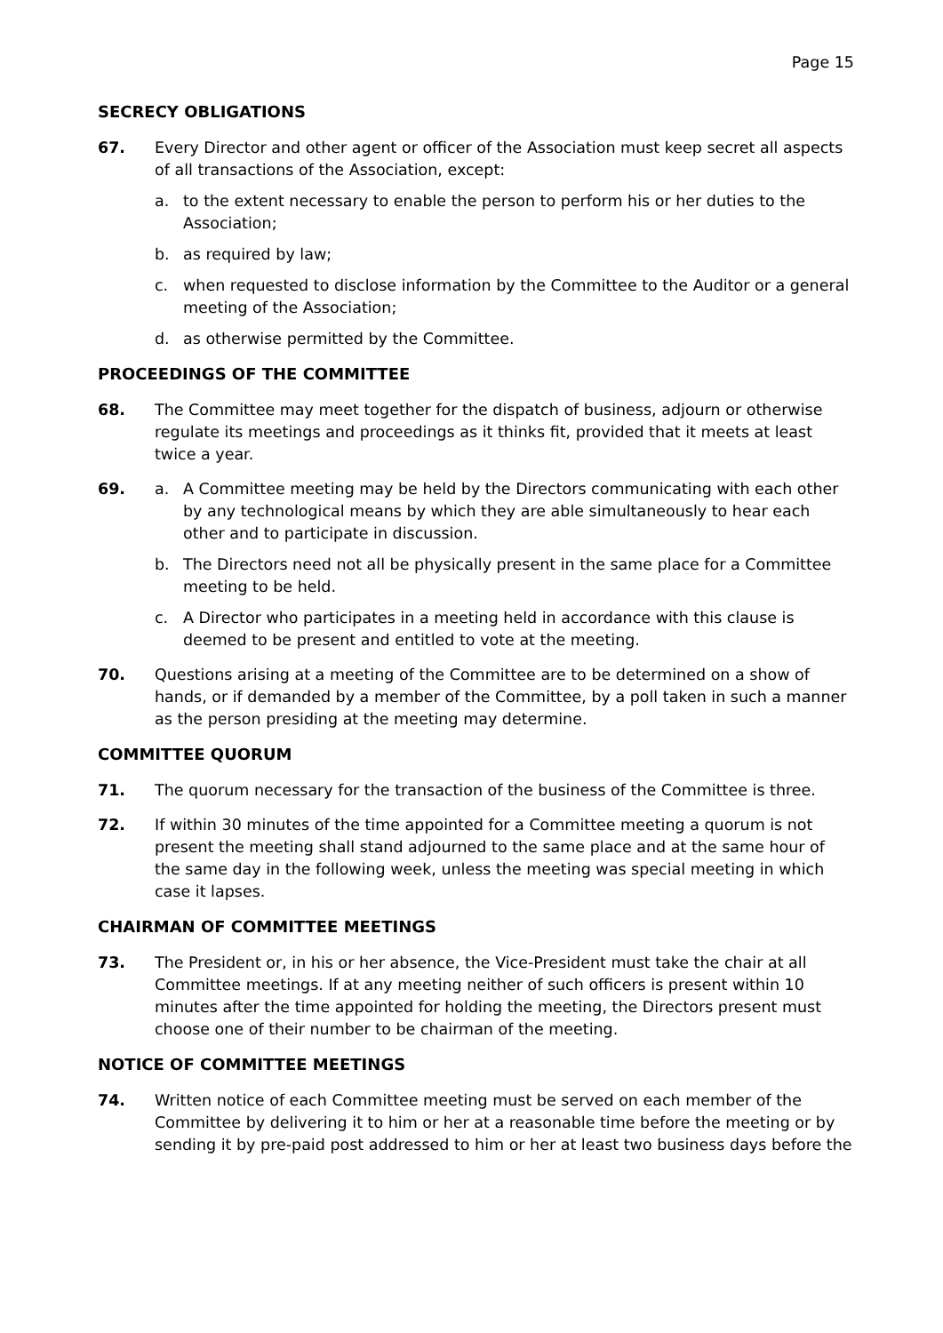Page 15
SECRECY OBLIGATIONS
67. Every Director and other agent or officer of the Association must keep secret all aspects of all transactions of the Association, except:
a. to the extent necessary to enable the person to perform his or her duties to the Association;
b. as required by law;
c. when requested to disclose information by the Committee to the Auditor or a general meeting of the Association;
d. as otherwise permitted by the Committee.
PROCEEDINGS OF THE COMMITTEE
68. The Committee may meet together for the dispatch of business, adjourn or otherwise regulate its meetings and proceedings as it thinks fit, provided that it meets at least twice a year.
69. a. A Committee meeting may be held by the Directors communicating with each other by any technological means by which they are able simultaneously to hear each other and to participate in discussion.
b. The Directors need not all be physically present in the same place for a Committee meeting to be held.
c. A Director who participates in a meeting held in accordance with this clause is deemed to be present and entitled to vote at the meeting.
70. Questions arising at a meeting of the Committee are to be determined on a show of hands, or if demanded by a member of the Committee, by a poll taken in such a manner as the person presiding at the meeting may determine.
COMMITTEE QUORUM
71. The quorum necessary for the transaction of the business of the Committee is three.
72. If within 30 minutes of the time appointed for a Committee meeting a quorum is not present the meeting shall stand adjourned to the same place and at the same hour of the same day in the following week, unless the meeting was special meeting in which case it lapses.
CHAIRMAN OF COMMITTEE MEETINGS
73. The President or, in his or her absence, the Vice-President must take the chair at all Committee meetings. If at any meeting neither of such officers is present within 10 minutes after the time appointed for holding the meeting, the Directors present must choose one of their number to be chairman of the meeting.
NOTICE OF COMMITTEE MEETINGS
74. Written notice of each Committee meeting must be served on each member of the Committee by delivering it to him or her at a reasonable time before the meeting or by sending it by pre-paid post addressed to him or her at least two business days before the